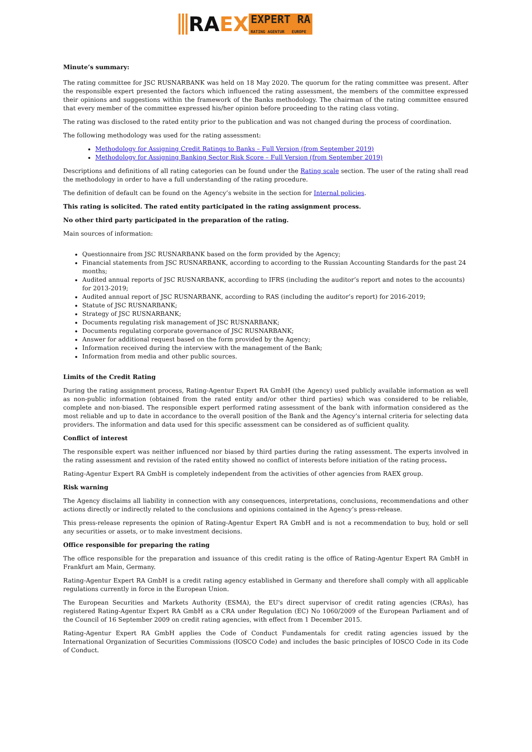RA EX
EXPERT RA
RATING AGENTUR EUROPE
Minute’s summary:
The rating committee for JSC RUSNARBANK was held on 18 May 2020. The quorum for the rating committee was present. After the responsible expert presented the factors which influenced the rating assessment, the members of the committee expressed their opinions and suggestions within the framework of the Banks methodology. The chairman of the rating committee ensured that every member of the committee expressed his/her opinion before proceeding to the rating class voting.
The rating was disclosed to the rated entity prior to the publication and was not changed during the process of coordination.
The following methodology was used for the rating assessment:
Methodology for Assigning Credit Ratings to Banks – Full Version (from September 2019)
Methodology for Assigning Banking Sector Risk Score – Full Version (from September 2019)
Descriptions and definitions of all rating categories can be found under the Rating scale section. The user of the rating shall read the methodology in order to have a full understanding of the rating procedure.
The definition of default can be found on the Agency’s website in the section for Internal policies.
This rating is solicited. The rated entity participated in the rating assignment process.
No other third party participated in the preparation of the rating.
Main sources of information:
Questionnaire from JSC RUSNARBANK based on the form provided by the Agency;
Financial statements from JSC RUSNARBANK, according to according to the Russian Accounting Standards for the past 24 months;
Audited annual reports of JSC RUSNARBANK, according to IFRS (including the auditor’s report and notes to the accounts) for 2013-2019;
Audited annual report of JSC RUSNARBANK, according to RAS (including the auditor’s report) for 2016-2019;
Statute of JSC RUSNARBANK;
Strategy of JSC RUSNARBANK;
Documents regulating risk management of JSC RUSNARBANK;
Documents regulating corporate governance of JSC RUSNARBANK;
Answer for additional request based on the form provided by the Agency;
Information received during the interview with the management of the Bank;
Information from media and other public sources.
Limits of the Credit Rating
During the rating assignment process, Rating-Agentur Expert RA GmbH (the Agency) used publicly available information as well as non-public information (obtained from the rated entity and/or other third parties) which was considered to be reliable, complete and non-biased. The responsible expert performed rating assessment of the bank with information considered as the most reliable and up to date in accordance to the overall position of the Bank and the Agency’s internal criteria for selecting data providers. The information and data used for this specific assessment can be considered as of sufficient quality.
Conflict of interest
The responsible expert was neither influenced nor biased by third parties during the rating assessment. The experts involved in the rating assessment and revision of the rated entity showed no conflict of interests before initiation of the rating process.
Rating-Agentur Expert RA GmbH is completely independent from the activities of other agencies from RAEX group.
Risk warning
The Agency disclaims all liability in connection with any consequences, interpretations, conclusions, recommendations and other actions directly or indirectly related to the conclusions and opinions contained in the Agency’s press-release.
This press-release represents the opinion of Rating-Agentur Expert RA GmbH and is not a recommendation to buy, hold or sell any securities or assets, or to make investment decisions.
Office responsible for preparing the rating
The office responsible for the preparation and issuance of this credit rating is the office of Rating-Agentur Expert RA GmbH in Frankfurt am Main, Germany.
Rating-Agentur Expert RA GmbH is a credit rating agency established in Germany and therefore shall comply with all applicable regulations currently in force in the European Union.
The European Securities and Markets Authority (ESMA), the EU's direct supervisor of credit rating agencies (CRAs), has registered Rating-Agentur Expert RA GmbH as a CRA under Regulation (EC) No 1060/2009 of the European Parliament and of the Council of 16 September 2009 on credit rating agencies, with effect from 1 December 2015.
Rating-Agentur Expert RA GmbH applies the Code of Conduct Fundamentals for credit rating agencies issued by the International Organization of Securities Commissions (IOSCO Code) and includes the basic principles of IOSCO Code in its Code of Conduct.